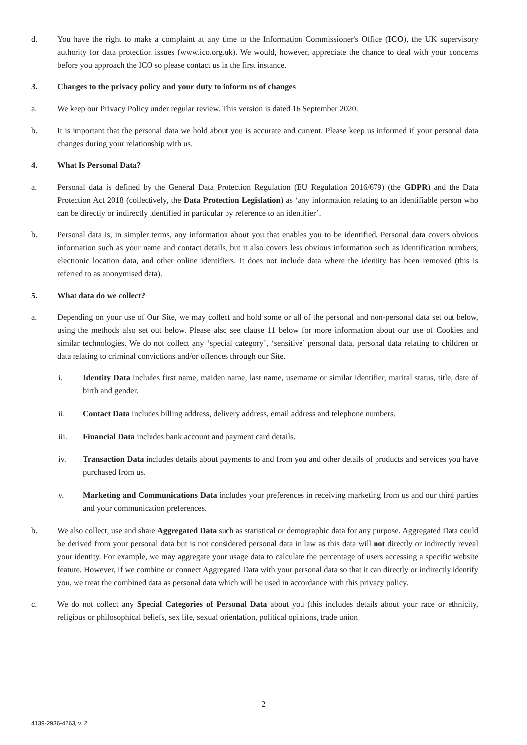d. You have the right to make a complaint at any time to the Information Commissioner's Office (ICO), the UK supervisory authority for data protection issues (www.ico.org.uk). We would, however, appreciate the chance to deal with your concerns before you approach the ICO so please contact us in the first instance.
3. Changes to the privacy policy and your duty to inform us of changes
a. We keep our Privacy Policy under regular review. This version is dated 16 September 2020.
b. It is important that the personal data we hold about you is accurate and current. Please keep us informed if your personal data changes during your relationship with us.
4. What Is Personal Data?
a. Personal data is defined by the General Data Protection Regulation (EU Regulation 2016/679) (the GDPR) and the Data Protection Act 2018 (collectively, the Data Protection Legislation) as ‘any information relating to an identifiable person who can be directly or indirectly identified in particular by reference to an identifier’.
b. Personal data is, in simpler terms, any information about you that enables you to be identified. Personal data covers obvious information such as your name and contact details, but it also covers less obvious information such as identification numbers, electronic location data, and other online identifiers. It does not include data where the identity has been removed (this is referred to as anonymised data).
5. What data do we collect?
a. Depending on your use of Our Site, we may collect and hold some or all of the personal and non-personal data set out below, using the methods also set out below. Please also see clause 11 below for more information about our use of Cookies and similar technologies. We do not collect any ‘special category’, ‘sensitive’ personal data, personal data relating to children or data relating to criminal convictions and/or offences through our Site.
i. Identity Data includes first name, maiden name, last name, username or similar identifier, marital status, title, date of birth and gender.
ii. Contact Data includes billing address, delivery address, email address and telephone numbers.
iii. Financial Data includes bank account and payment card details.
iv. Transaction Data includes details about payments to and from you and other details of products and services you have purchased from us.
v. Marketing and Communications Data includes your preferences in receiving marketing from us and our third parties and your communication preferences.
b. We also collect, use and share Aggregated Data such as statistical or demographic data for any purpose. Aggregated Data could be derived from your personal data but is not considered personal data in law as this data will not directly or indirectly reveal your identity. For example, we may aggregate your usage data to calculate the percentage of users accessing a specific website feature. However, if we combine or connect Aggregated Data with your personal data so that it can directly or indirectly identify you, we treat the combined data as personal data which will be used in accordance with this privacy policy.
c. We do not collect any Special Categories of Personal Data about you (this includes details about your race or ethnicity, religious or philosophical beliefs, sex life, sexual orientation, political opinions, trade union
2
4139-2936-4263, v. 2